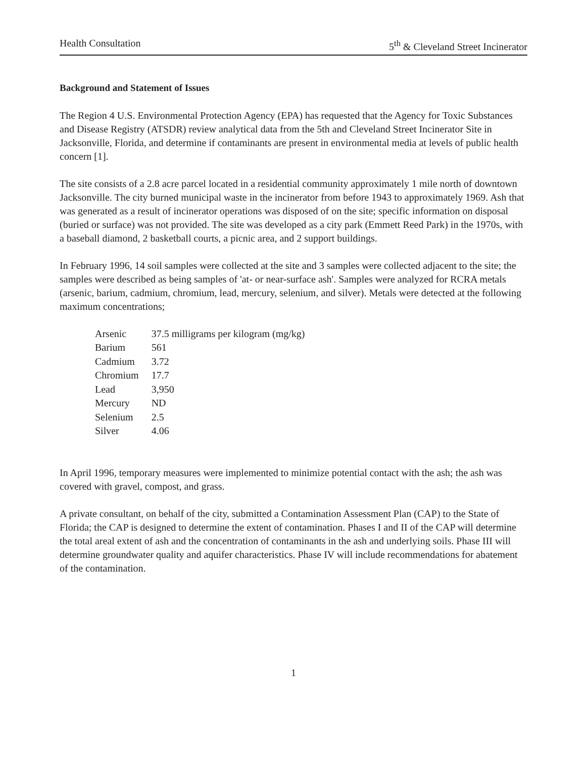Health Consultation 5<sup>th</sup> & Cleveland Street Incinerator
Background and Statement of Issues
The Region 4 U.S. Environmental Protection Agency (EPA) has requested that the Agency for Toxic Substances and Disease Registry (ATSDR) review analytical data from the 5th and Cleveland Street Incinerator Site in Jacksonville, Florida, and determine if contaminants are present in environmental media at levels of public health concern [1].
The site consists of a 2.8 acre parcel located in a residential community approximately 1 mile north of downtown Jacksonville. The city burned municipal waste in the incinerator from before 1943 to approximately 1969. Ash that was generated as a result of incinerator operations was disposed of on the site; specific information on disposal (buried or surface) was not provided. The site was developed as a city park (Emmett Reed Park) in the 1970s, with a baseball diamond, 2 basketball courts, a picnic area, and 2 support buildings.
In February 1996, 14 soil samples were collected at the site and 3 samples were collected adjacent to the site; the samples were described as being samples of 'at- or near-surface ash'. Samples were analyzed for RCRA metals (arsenic, barium, cadmium, chromium, lead, mercury, selenium, and silver). Metals were detected at the following maximum concentrations;
| Arsenic | 37.5 milligrams per kilogram (mg/kg) |
| Barium | 561 |
| Cadmium | 3.72 |
| Chromium | 17.7 |
| Lead | 3,950 |
| Mercury | ND |
| Selenium | 2.5 |
| Silver | 4.06 |
In April 1996, temporary measures were implemented to minimize potential contact with the ash; the ash was covered with gravel, compost, and grass.
A private consultant, on behalf of the city, submitted a Contamination Assessment Plan (CAP) to the State of Florida; the CAP is designed to determine the extent of contamination. Phases I and II of the CAP will determine the total areal extent of ash and the concentration of contaminants in the ash and underlying soils. Phase III will determine groundwater quality and aquifer characteristics. Phase IV will include recommendations for abatement of the contamination.
1